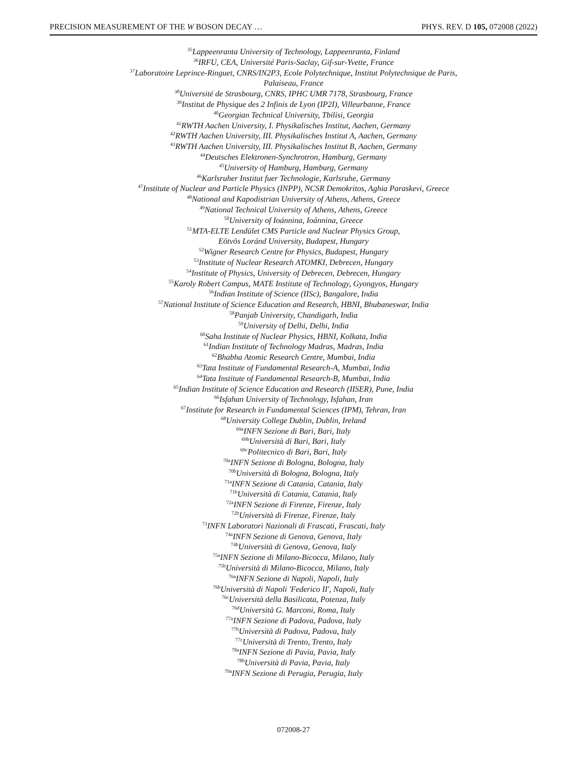PRECISION MEASUREMENT OF THE W BOSON DECAY … PHYS. REV. D 105, 072008 (2022)
<sup>35</sup> Lappeenranta University of Technology, Lappeenranta, Finland
<sup>36</sup> IRFU, CEA, Université Paris-Saclay, Gif-sur-Yvette, France
<sup>37</sup> Laboratoire Leprince-Ringuet, CNRS/IN2P3, Ecole Polytechnique, Institut Polytechnique de Paris,
Palaiseau, France
<sup>38</sup> Université de Strasbourg, CNRS, IPHC UMR 7178, Strasbourg, France
<sup>39</sup> Institut de Physique des 2 Infinis de Lyon (IP2I), Villeurbanne, France
<sup>40</sup> Georgian Technical University, Tbilisi, Georgia
<sup>41</sup> RWTH Aachen University, I. Physikalisches Institut, Aachen, Germany
<sup>42</sup> RWTH Aachen University, III. Physikalisches Institut A, Aachen, Germany
<sup>43</sup> RWTH Aachen University, III. Physikalisches Institut B, Aachen, Germany
<sup>44</sup> Deutsches Elektronen-Synchrotron, Hamburg, Germany
<sup>45</sup> University of Hamburg, Hamburg, Germany
<sup>46</sup> Karlsruher Institut fuer Technologie, Karlsruhe, Germany
<sup>47</sup> Institute of Nuclear and Particle Physics (INPP), NCSR Demokritos, Aghia Paraskevi, Greece
<sup>48</sup> National and Kapodistrian University of Athens, Athens, Greece
<sup>49</sup> National Technical University of Athens, Athens, Greece
<sup>50</sup> University of Ioánnina, Ioánnina, Greece
<sup>51</sup> MTA-ELTE Lendület CMS Particle and Nuclear Physics Group,
Eötvös Loránd University, Budapest, Hungary
<sup>52</sup> Wigner Research Centre for Physics, Budapest, Hungary
<sup>53</sup> Institute of Nuclear Research ATOMKI, Debrecen, Hungary
<sup>54</sup> Institute of Physics, University of Debrecen, Debrecen, Hungary
<sup>55</sup> Karoly Robert Campus, MATE Institute of Technology, Gyongyos, Hungary
<sup>56</sup> Indian Institute of Science (IISc), Bangalore, India
<sup>57</sup> National Institute of Science Education and Research, HBNI, Bhubaneswar, India
<sup>58</sup> Panjab University, Chandigarh, India
<sup>59</sup> University of Delhi, Delhi, India
<sup>60</sup> Saha Institute of Nuclear Physics, HBNI, Kolkata, India
<sup>61</sup> Indian Institute of Technology Madras, Madras, India
<sup>62</sup> Bhabha Atomic Research Centre, Mumbai, India
<sup>63</sup> Tata Institute of Fundamental Research-A, Mumbai, India
<sup>64</sup> Tata Institute of Fundamental Research-B, Mumbai, India
<sup>65</sup> Indian Institute of Science Education and Research (IISER), Pune, India
<sup>66</sup> Isfahan University of Technology, Isfahan, Iran
<sup>67</sup> Institute for Research in Fundamental Sciences (IPM), Tehran, Iran
<sup>68</sup> University College Dublin, Dublin, Ireland
<sup>69a</sup>INFN Sezione di Bari, Bari, Italy
<sup>69b</sup>Università di Bari, Bari, Italy
<sup>69c</sup>Politecnico di Bari, Bari, Italy
<sup>70a</sup>INFN Sezione di Bologna, Bologna, Italy
<sup>70b</sup>Università di Bologna, Bologna, Italy
<sup>71a</sup>INFN Sezione di Catania, Catania, Italy
<sup>71b</sup>Università di Catania, Catania, Italy
<sup>72a</sup>INFN Sezione di Firenze, Firenze, Italy
<sup>72b</sup>Università di Firenze, Firenze, Italy
<sup>73</sup>INFN Laboratori Nazionali di Frascati, Frascati, Italy
<sup>74a</sup>INFN Sezione di Genova, Genova, Italy
<sup>74b</sup>Università di Genova, Genova, Italy
<sup>75a</sup>INFN Sezione di Milano-Bicocca, Milano, Italy
<sup>75b</sup>Università di Milano-Bicocca, Milano, Italy
<sup>76a</sup>INFN Sezione di Napoli, Napoli, Italy
<sup>76b</sup>Università di Napoli 'Federico II', Napoli, Italy
<sup>76c</sup>Università della Basilicata, Potenza, Italy
<sup>76d</sup>Università G. Marconi, Roma, Italy
<sup>77a</sup>INFN Sezione di Padova, Padova, Italy
<sup>77b</sup>Università di Padova, Padova, Italy
<sup>77c</sup>Università di Trento, Trento, Italy
<sup>78a</sup>INFN Sezione di Pavia, Pavia, Italy
<sup>78b</sup>Università di Pavia, Pavia, Italy
<sup>79a</sup>INFN Sezione di Perugia, Perugia, Italy
072008-27